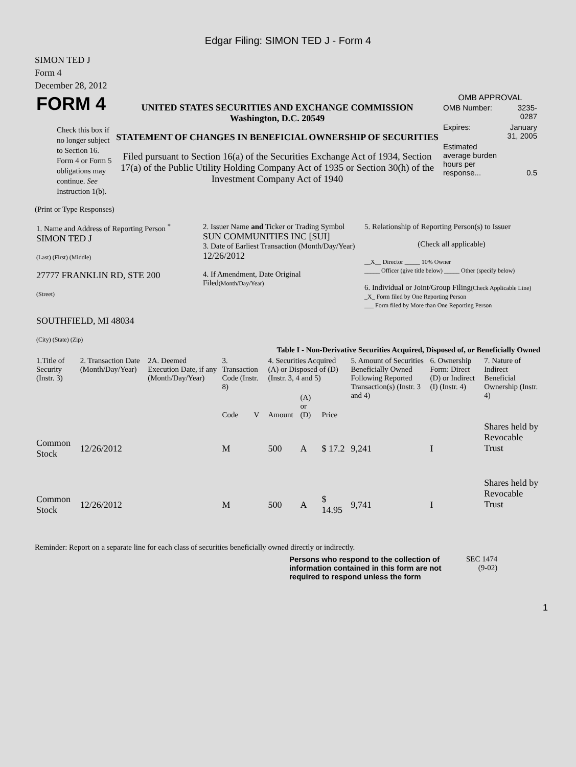Edgar Filing: SIMON TED J - Form 4
SIMON TED J
Form 4
December 28, 2012
| FORM 4 Check this box if no longer subject to Section 16. Form 4 or Form 5 obligations may continue. See Instruction 1(b). | UNITED STATES SECURITIES AND EXCHANGE COMMISSION Washington, D.C. 20549 STATEMENT OF CHANGES IN BENEFICIAL OWNERSHIP OF SECURITIES Filed pursuant to Section 16(a) of the Securities Exchange Act of 1934, Section 17(a) of the Public Utility Holding Company Act of 1935 or Section 30(h) of the Investment Company Act of 1940 | OMB APPROVAL / OMB Number: / 3235-0287 / / Expires: / January 31, 2005 / / Estimated average burden hours per response... / 0.5 / |
(Print or Type Responses)
| 1. Name and Address of Reporting Person <sup>*</sup> SIMON TED J (Last) (First) (Middle) 27777 FRANKLIN RD, STE 200 (Street) SOUTHFIELD, MI 48034 (City) (State) (Zip) | 2. Issuer Name and Ticker or Trading Symbol SUN COMMUNITIES INC [SUI] 3. Date of Earliest Transaction (Month/Day/Year) 12/26/2012 4. If Amendment, Date Original Filed (Month/Day/Year) | 5. Relationship of Reporting Person(s) to Issuer (Check all applicable) __X__ Director _____ 10% Owner _____ Officer (give title below) _____ Other (specify below) 6. Individual or Joint/Group Filing (Check Applicable Line) _X_ Form filed by One Reporting Person ___ Form filed by More than One Reporting Person |
Table I - Non-Derivative Securities Acquired, Disposed of, or Beneficially Owned
| 1.Title of Security (Instr. 3) | 2. Transaction Date (Month/Day/Year) | 2A. Deemed Execution Date, if any (Month/Day/Year) | 3. Transaction Code (Instr. 8) | | 4. Securities Acquired (A) or Disposed of (D) (Instr. 3, 4 and 5) | | | 5. Amount of Securities Beneficially Owned Following Reported Transaction(s) (Instr. 3 and 4) | 6. Ownership Form: Direct (D) or Indirect (I) (Instr. 4) | 7. Nature of Indirect Beneficial Ownership (Instr. 4) |
| --- | --- | --- | --- | --- | --- | --- | --- | --- | --- | --- |
| | | | Code | V | Amount | (A) or (D) | Price | | | |
| Common Stock | 12/26/2012 | | M | | 500 | A | $ 17.2 | 9,241 | I | Shares held by Revocable Trust |
| Common Stock | 12/26/2012 | | M | | 500 | A | $ 14.95 | 9,741 | I | Shares held by Revocable Trust |
Reminder: Report on a separate line for each class of securities beneficially owned directly or indirectly.
| Persons who respond to the collection of information contained in this form are not required to respond unless the form | SEC 1474 (9-02) |
1